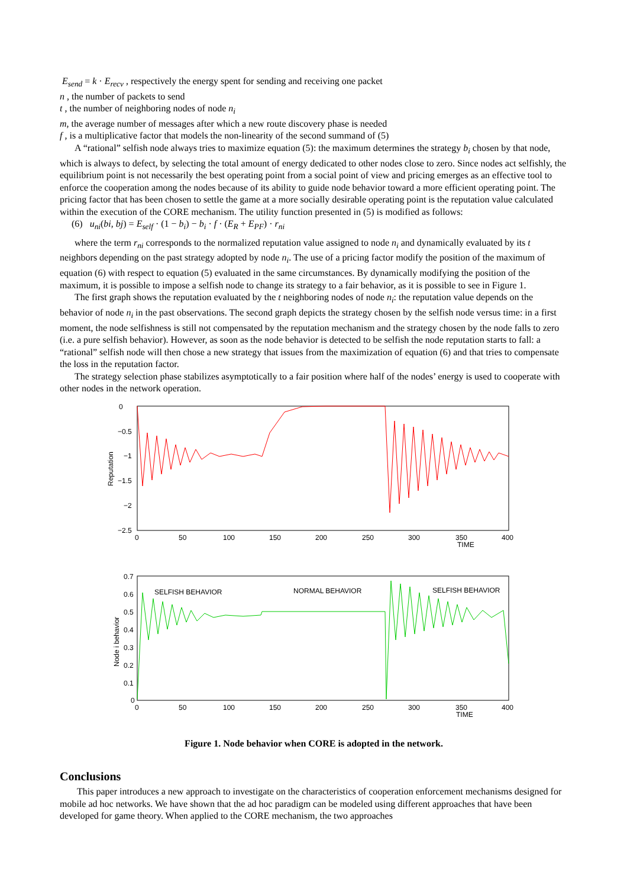E<sub>send</sub> = k · E<sub>recv</sub> , respectively the energy spent for sending and receiving one packet
n , the number of packets to send
t , the number of neighboring nodes of node n<sub>i</sub>
m, the average number of messages after which a new route discovery phase is needed
f , is a multiplicative factor that models the non-linearity of the second summand of (5)
A “rational” selfish node always tries to maximize equation (5): the maximum determines the strategy b<sub>i</sub> chosen by that node, which is always to defect, by selecting the total amount of energy dedicated to other nodes close to zero. Since nodes act selfishly, the equilibrium point is not necessarily the best operating point from a social point of view and pricing emerges as an effective tool to enforce the cooperation among the nodes because of its ability to guide node behavior toward a more efficient operating point. The pricing factor that has been chosen to settle the game at a more socially desirable operating point is the reputation value calculated within the execution of the CORE mechanism. The utility function presented in (5) is modified as follows:
(6) u<sub>ni</sub>(bi, bj) = E<sub>self</sub> · (1 − b<sub>i</sub>) − b<sub>i</sub> · f · (E<sub>R</sub> + E<sub>PF</sub>) · r<sub>ni</sub>
where the term r<sub>ni</sub> corresponds to the normalized reputation value assigned to node n<sub>i</sub> and dynamically evaluated by its t neighbors depending on the past strategy adopted by node n<sub>i</sub>. The use of a pricing factor modify the position of the maximum of equation (6) with respect to equation (5) evaluated in the same circumstances. By dynamically modifying the position of the maximum, it is possible to impose a selfish node to change its strategy to a fair behavior, as it is possible to see in Figure 1.
The first graph shows the reputation evaluated by the t neighboring nodes of node n<sub>i</sub>: the reputation value depends on the behavior of node n<sub>i</sub> in the past observations. The second graph depicts the strategy chosen by the selfish node versus time: in a first moment, the node selfishness is still not compensated by the reputation mechanism and the strategy chosen by the node falls to zero (i.e. a pure selfish behavior). However, as soon as the node behavior is detected to be selfish the node reputation starts to fall: a “rational” selfish node will then chose a new strategy that issues from the maximization of equation (6) and that tries to compensate the loss in the reputation factor.
The strategy selection phase stabilizes asymptotically to a fair position where half of the nodes’ energy is used to cooperate with other nodes in the network operation.
0
−0.5
−1
−1.5
−2
−2.5
Reputation
0
50
100
150
200
250
300
350
400
TIME
0.7
0.6
0.5
0.4
0.3
0.2
0.1
0
Node i behavior
SELFISH BEHAVIOR
NORMAL BEHAVIOR
SELFISH BEHAVIOR
0
50
100
150
200
250
300
350
400
TIME
Figure 1. Node behavior when CORE is adopted in the network.
Conclusions
This paper introduces a new approach to investigate on the characteristics of cooperation enforcement mechanisms designed for mobile ad hoc networks. We have shown that the ad hoc paradigm can be modeled using different approaches that have been developed for game theory. When applied to the CORE mechanism, the two approaches